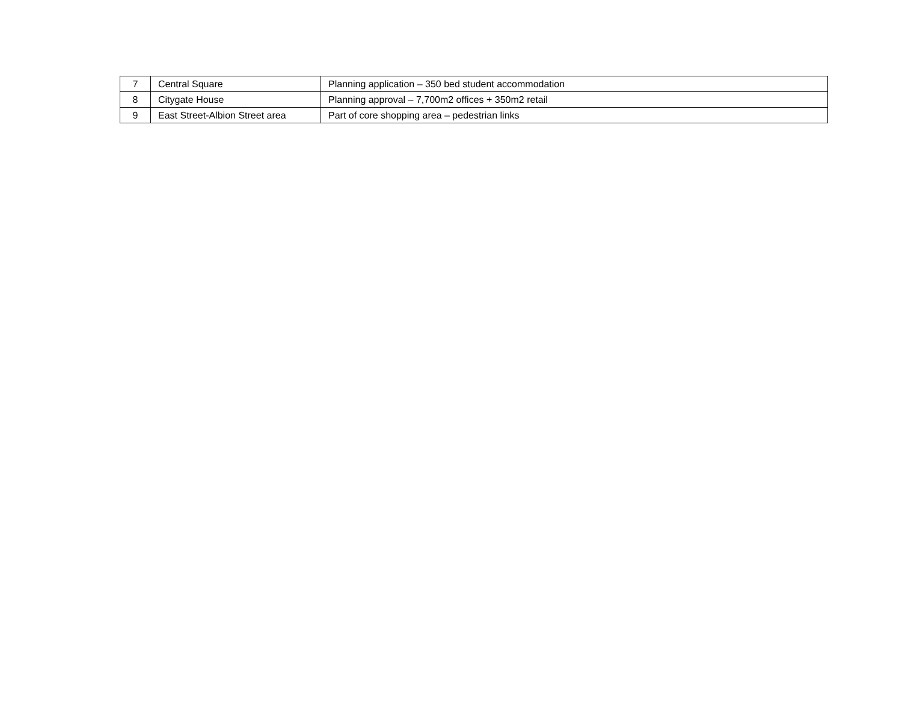| 7 | Central Square | Planning application – 350 bed student accommodation |
| 8 | Citygate House | Planning approval – 7,700m2 offices + 350m2 retail |
| 9 | East Street-Albion Street area | Part of core shopping area – pedestrian links |